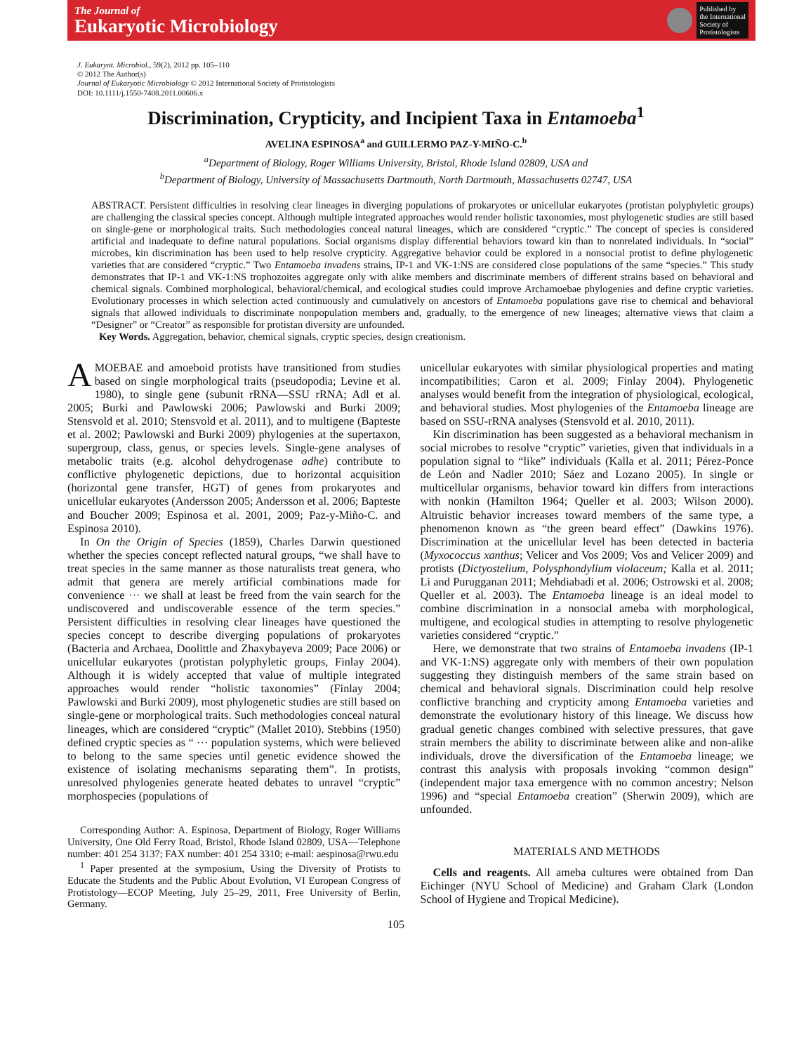The Journal of
Eukaryotic Microbiology
Published by
the International
Society of
Protistologists
J. Eukaryot. Microbiol., 59(2), 2012 pp. 105–110
© 2012 The Author(s)
Journal of Eukaryotic Microbiology © 2012 International Society of Protistologists
DOI: 10.1111/j.1550-7408.2011.00606.x
Discrimination, Crypticity, and Incipient Taxa in Entamoeba<sup>1</sup>
AVELINA ESPINOSA<sup>a</sup> and GUILLERMO PAZ-Y-MIÑO-C.<sup>b</sup>
<sup>a</sup> Department of Biology, Roger Williams University, Bristol, Rhode Island 02809, USA and
<sup>b</sup> Department of Biology, University of Massachusetts Dartmouth, North Dartmouth, Massachusetts 02747, USA
ABSTRACT. Persistent difficulties in resolving clear lineages in diverging populations of prokaryotes or unicellular eukaryotes (protistan polyphyletic groups) are challenging the classical species concept. Although multiple integrated approaches would render holistic taxonomies, most phylogenetic studies are still based on single-gene or morphological traits. Such methodologies conceal natural lineages, which are considered “cryptic.” The concept of species is considered artificial and inadequate to define natural populations. Social organisms display differential behaviors toward kin than to nonrelated individuals. In “social” microbes, kin discrimination has been used to help resolve crypticity. Aggregative behavior could be explored in a nonsocial protist to define phylogenetic varieties that are considered “cryptic.” Two Entamoeba invadens strains, IP-1 and VK-1:NS are considered close populations of the same “species.” This study demonstrates that IP-1 and VK-1:NS trophozoites aggregate only with alike members and discriminate members of different strains based on behavioral and chemical signals. Combined morphological, behavioral/chemical, and ecological studies could improve Archamoebae phylogenies and define cryptic varieties. Evolutionary processes in which selection acted continuously and cumulatively on ancestors of Entamoeba populations gave rise to chemical and behavioral signals that allowed individuals to discriminate nonpopulation members and, gradually, to the emergence of new lineages; alternative views that claim a “Designer” or “Creator” as responsible for protistan diversity are unfounded.
Key Words. Aggregation, behavior, chemical signals, cryptic species, design creationism.
AMOEBAE and amoeboid protists have transitioned from studies based on single morphological traits (pseudopodia; Levine et al. 1980), to single gene (subunit rRNA—SSU rRNA; Adl et al. 2005; Burki and Pawlowski 2006; Pawlowski and Burki 2009; Stensvold et al. 2010; Stensvold et al. 2011), and to multigene (Bapteste et al. 2002; Pawlowski and Burki 2009) phylogenies at the supertaxon, supergroup, class, genus, or species levels. Single-gene analyses of metabolic traits (e.g. alcohol dehydrogenase adhe) contribute to conflictive phylogenetic depictions, due to horizontal acquisition (horizontal gene transfer, HGT) of genes from prokaryotes and unicellular eukaryotes (Andersson 2005; Andersson et al. 2006; Bapteste and Boucher 2009; Espinosa et al. 2001, 2009; Paz-y-Miño-C. and Espinosa 2010).
In On the Origin of Species (1859), Charles Darwin questioned whether the species concept reflected natural groups, “we shall have to treat species in the same manner as those naturalists treat genera, who admit that genera are merely artificial combinations made for convenience ··· we shall at least be freed from the vain search for the undiscovered and undiscoverable essence of the term species.” Persistent difficulties in resolving clear lineages have questioned the species concept to describe diverging populations of prokaryotes (Bacteria and Archaea, Doolittle and Zhaxybayeva 2009; Pace 2006) or unicellular eukaryotes (protistan polyphyletic groups, Finlay 2004). Although it is widely accepted that value of multiple integrated approaches would render “holistic taxonomies” (Finlay 2004; Pawlowski and Burki 2009), most phylogenetic studies are still based on single-gene or morphological traits. Such methodologies conceal natural lineages, which are considered “cryptic” (Mallet 2010). Stebbins (1950) defined cryptic species as “ ··· population systems, which were believed to belong to the same species until genetic evidence showed the existence of isolating mechanisms separating them”. In protists, unresolved phylogenies generate heated debates to unravel “cryptic” morphospecies (populations of
Corresponding Author: A. Espinosa, Department of Biology, Roger Williams University, One Old Ferry Road, Bristol, Rhode Island 02809, USA—Telephone number: 401 254 3137; FAX number: 401 254 3310; e-mail: aespinosa@rwu.edu
<sup>1</sup> Paper presented at the symposium, Using the Diversity of Protists to Educate the Students and the Public About Evolution, VI European Congress of Protistology—ECOP Meeting, July 25–29, 2011, Free University of Berlin, Germany.
unicellular eukaryotes with similar physiological properties and mating incompatibilities; Caron et al. 2009; Finlay 2004). Phylogenetic analyses would benefit from the integration of physiological, ecological, and behavioral studies. Most phylogenies of the Entamoeba lineage are based on SSU-rRNA analyses (Stensvold et al. 2010, 2011).
Kin discrimination has been suggested as a behavioral mechanism in social microbes to resolve “cryptic” varieties, given that individuals in a population signal to “like” individuals (Kalla et al. 2011; Pérez-Ponce de León and Nadler 2010; Sáez and Lozano 2005). In single or multicellular organisms, behavior toward kin differs from interactions with nonkin (Hamilton 1964; Queller et al. 2003; Wilson 2000). Altruistic behavior increases toward members of the same type, a phenomenon known as “the green beard effect” (Dawkins 1976). Discrimination at the unicellular level has been detected in bacteria (Myxococcus xanthus; Velicer and Vos 2009; Vos and Velicer 2009) and protists (Dictyostelium, Polysphondylium violaceum; Kalla et al. 2011; Li and Purugganan 2011; Mehdiabadi et al. 2006; Ostrowski et al. 2008; Queller et al. 2003). The Entamoeba lineage is an ideal model to combine discrimination in a nonsocial ameba with morphological, multigene, and ecological studies in attempting to resolve phylogenetic varieties considered “cryptic.”
Here, we demonstrate that two strains of Entamoeba invadens (IP-1 and VK-1:NS) aggregate only with members of their own population suggesting they distinguish members of the same strain based on chemical and behavioral signals. Discrimination could help resolve conflictive branching and crypticity among Entamoeba varieties and demonstrate the evolutionary history of this lineage. We discuss how gradual genetic changes combined with selective pressures, that gave strain members the ability to discriminate between alike and non-alike individuals, drove the diversification of the Entamoeba lineage; we contrast this analysis with proposals invoking “common design” (independent major taxa emergence with no common ancestry; Nelson 1996) and “special Entamoeba creation” (Sherwin 2009), which are unfounded.
MATERIALS AND METHODS
Cells and reagents. All ameba cultures were obtained from Dan Eichinger (NYU School of Medicine) and Graham Clark (London School of Hygiene and Tropical Medicine).
105